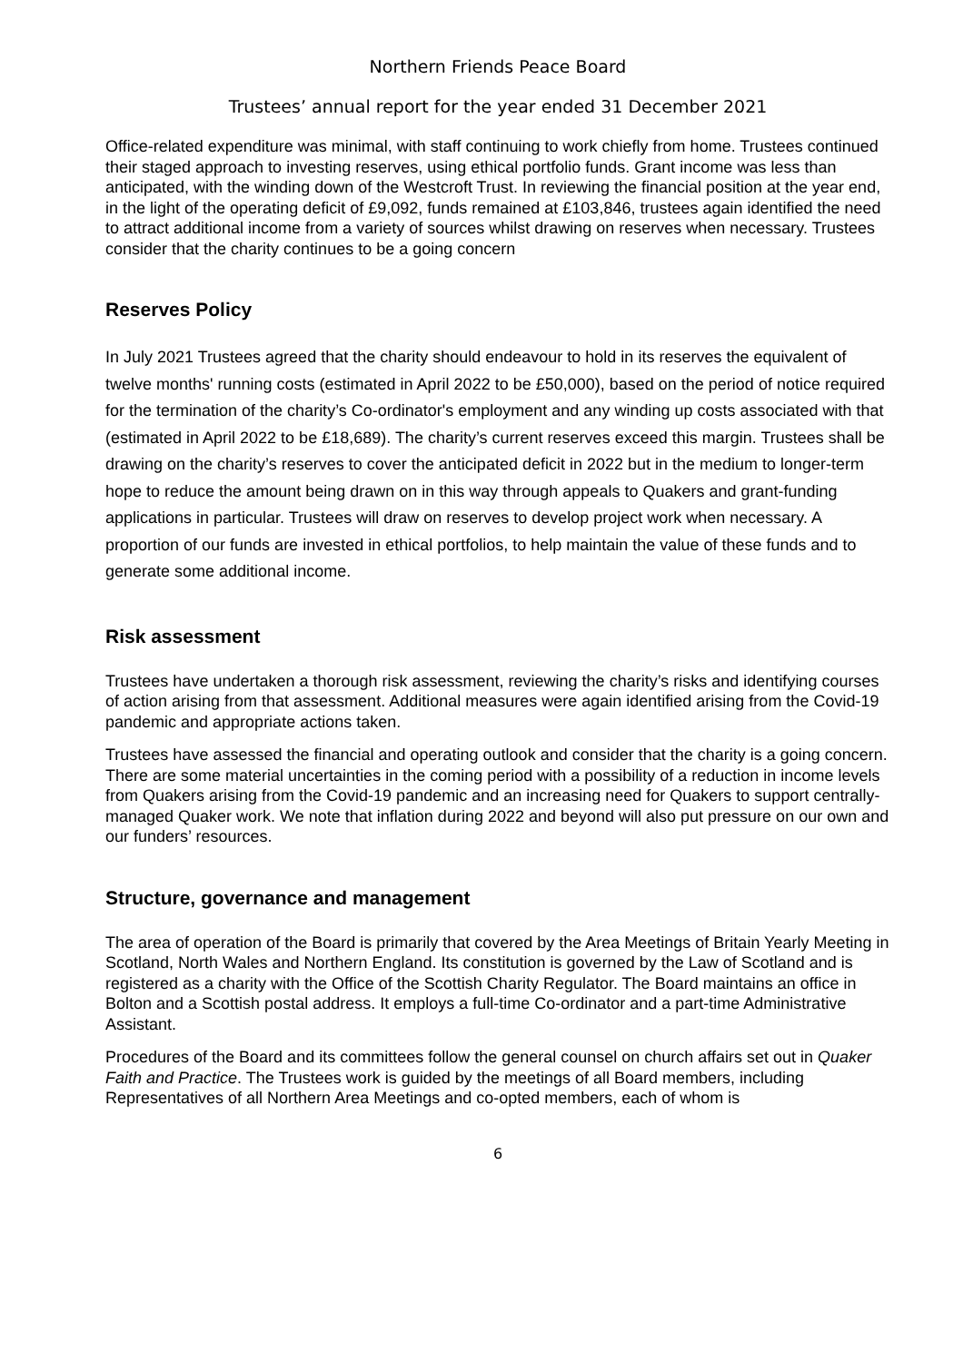Northern Friends Peace Board
Trustees’ annual report for the year ended 31 December 2021
Office-related expenditure was minimal, with staff continuing to work chiefly from home. Trustees continued their staged approach to investing reserves, using ethical portfolio funds. Grant income was less than anticipated, with the winding down of the Westcroft Trust. In reviewing the financial position at the year end, in the light of the operating deficit of £9,092, funds remained at £103,846, trustees again identified the need to attract additional income from a variety of sources whilst drawing on reserves when necessary. Trustees consider that the charity continues to be a going concern
Reserves Policy
In July 2021 Trustees agreed that the charity should endeavour to hold in its reserves the equivalent of twelve months' running costs (estimated in April 2022 to be £50,000), based on the period of notice required for the termination of the charity’s Co-ordinator's employment and any winding up costs associated with that (estimated in April 2022 to be £18,689). The charity’s current reserves exceed this margin. Trustees shall be drawing on the charity’s reserves to cover the anticipated deficit in 2022 but in the medium to longer-term hope to reduce the amount being drawn on in this way through appeals to Quakers and grant-funding applications in particular. Trustees will draw on reserves to develop project work when necessary. A proportion of our funds are invested in ethical portfolios, to help maintain the value of these funds and to generate some additional income.
Risk assessment
Trustees have undertaken a thorough risk assessment, reviewing the charity’s risks and identifying courses of action arising from that assessment. Additional measures were again identified arising from the Covid-19 pandemic and appropriate actions taken.
Trustees have assessed the financial and operating outlook and consider that the charity is a going concern. There are some material uncertainties in the coming period with a possibility of a reduction in income levels from Quakers arising from the Covid-19 pandemic and an increasing need for Quakers to support centrally-managed Quaker work. We note that inflation during 2022 and beyond will also put pressure on our own and our funders’ resources.
Structure, governance and management
The area of operation of the Board is primarily that covered by the Area Meetings of Britain Yearly Meeting in Scotland, North Wales and Northern England. Its constitution is governed by the Law of Scotland and is registered as a charity with the Office of the Scottish Charity Regulator. The Board maintains an office in Bolton and a Scottish postal address. It employs a full-time Co-ordinator and a part-time Administrative Assistant.
Procedures of the Board and its committees follow the general counsel on church affairs set out in Quaker Faith and Practice. The Trustees work is guided by the meetings of all Board members, including Representatives of all Northern Area Meetings and co-opted members, each of whom is
6